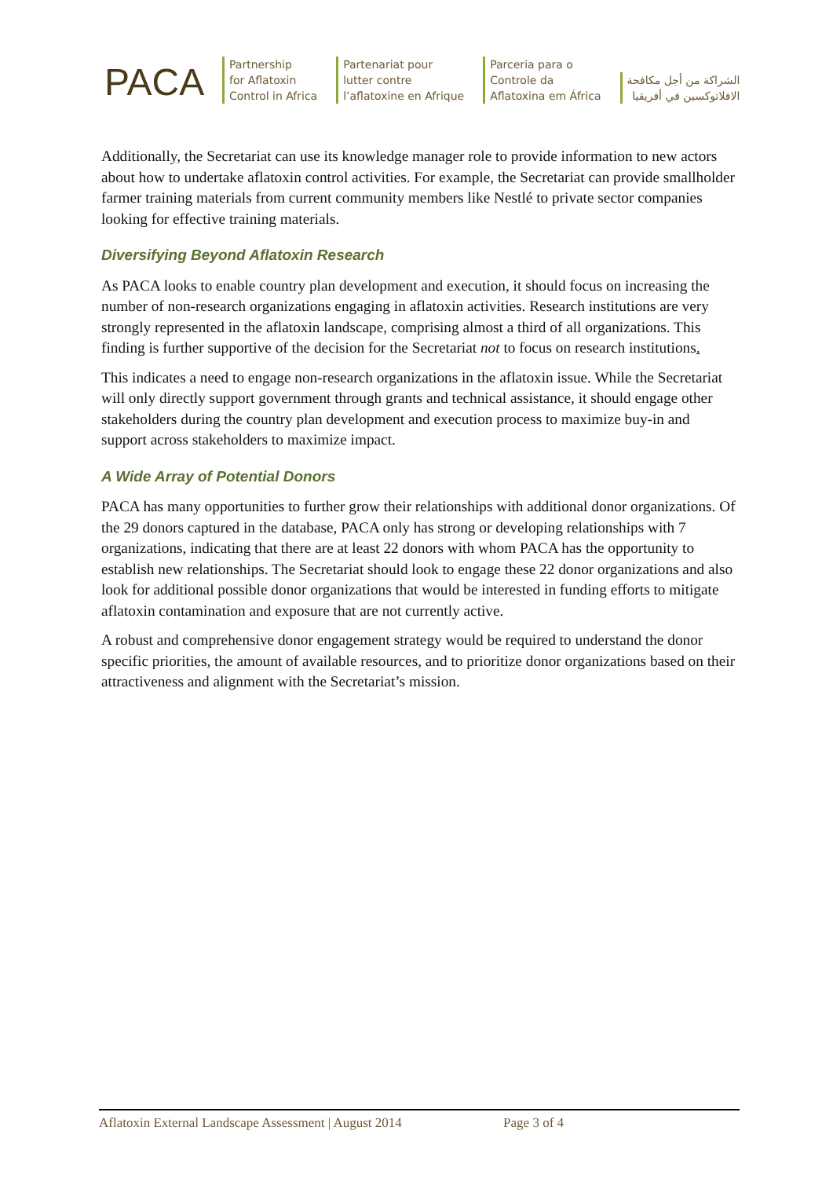PACA
Partnership
for Aflatoxin
Control in Africa
Partenariat pour
lutter contre
l’aflatoxine en Afrique
Parceria para o
Controle da
Aflatoxina em África
الشراكة من أجل مكافحة
الافلاتوكسين في أفريقيا
Additionally, the Secretariat can use its knowledge manager role to provide information to new actors about how to undertake aflatoxin control activities. For example, the Secretariat can provide smallholder farmer training materials from current community members like Nestlé to private sector companies looking for effective training materials.
Diversifying Beyond Aflatoxin Research
As PACA looks to enable country plan development and execution, it should focus on increasing the number of non-research organizations engaging in aflatoxin activities. Research institutions are very strongly represented in the aflatoxin landscape, comprising almost a third of all organizations. This finding is further supportive of the decision for the Secretariat not to focus on research institutions.
This indicates a need to engage non-research organizations in the aflatoxin issue. While the Secretariat will only directly support government through grants and technical assistance, it should engage other stakeholders during the country plan development and execution process to maximize buy-in and support across stakeholders to maximize impact.
A Wide Array of Potential Donors
PACA has many opportunities to further grow their relationships with additional donor organizations. Of the 29 donors captured in the database, PACA only has strong or developing relationships with 7 organizations, indicating that there are at least 22 donors with whom PACA has the opportunity to establish new relationships. The Secretariat should look to engage these 22 donor organizations and also look for additional possible donor organizations that would be interested in funding efforts to mitigate aflatoxin contamination and exposure that are not currently active.
A robust and comprehensive donor engagement strategy would be required to understand the donor specific priorities, the amount of available resources, and to prioritize donor organizations based on their attractiveness and alignment with the Secretariat’s mission.
Aflatoxin External Landscape Assessment | August 2014 Page 3 of 4